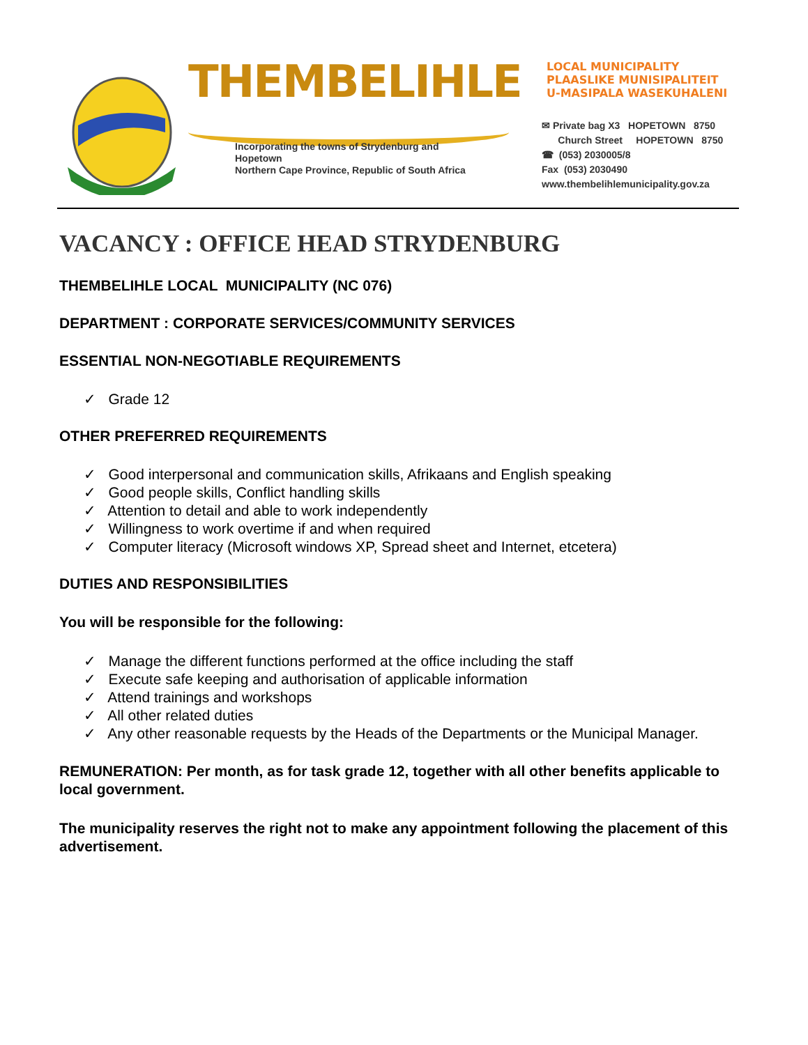THEMBELIHLE
Incorporating the towns of Strydenburg and Hopetown
Northern Cape Province, Republic of South Africa
LOCAL MUNICIPALITY
PLAASLIKE MUNISIPALITEIT
U-MASIPALA WASEKUHALENI
✉ Private bag X3 HOPETOWN 8750
Church Street HOPETOWN 8750
☎ (053) 2030005/8
Fax (053) 2030490
www.thembelihlemunicipality.gov.za
VACANCY : OFFICE HEAD STRYDENBURG
THEMBELIHLE LOCAL MUNICIPALITY (NC 076)
DEPARTMENT : CORPORATE SERVICES/COMMUNITY SERVICES
ESSENTIAL NON-NEGOTIABLE REQUIREMENTS
✓ Grade 12
OTHER PREFERRED REQUIREMENTS
✓ Good interpersonal and communication skills, Afrikaans and English speaking
✓ Good people skills, Conflict handling skills
✓ Attention to detail and able to work independently
✓ Willingness to work overtime if and when required
✓ Computer literacy (Microsoft windows XP, Spread sheet and Internet, etcetera)
DUTIES AND RESPONSIBILITIES
You will be responsible for the following:
✓ Manage the different functions performed at the office including the staff
✓ Execute safe keeping and authorisation of applicable information
✓ Attend trainings and workshops
✓ All other related duties
✓ Any other reasonable requests by the Heads of the Departments or the Municipal Manager.
REMUNERATION: Per month, as for task grade 12, together with all other benefits applicable to local government.
The municipality reserves the right not to make any appointment following the placement of this advertisement.